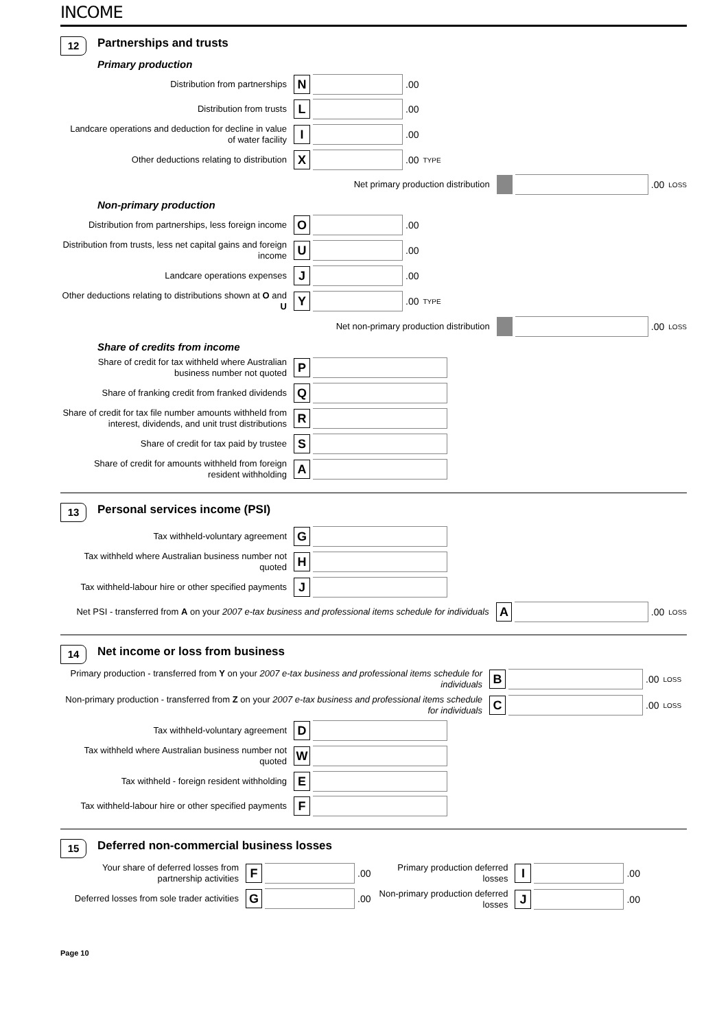INCOME
12
Partnerships and trusts
Primary production
Distribution from partnerships
N
.00
Distribution from trusts
L
.00
Landcare operations and deduction for decline in value of water facility
I
.00
Other deductions relating to distribution
X
.00 TYPE
Net primary production distribution
.00 LOSS
Non-primary production
Distribution from partnerships, less foreign income
O
.00
Distribution from trusts, less net capital gains and foreign income
U
.00
Landcare operations expenses
J
.00
Other deductions relating to distributions shown at O and U
Y
.00 TYPE
Net non-primary production distribution
.00 LOSS
Share of credits from income
Share of credit for tax withheld where Australian business number not quoted
P
Share of franking credit from franked dividends
Q
Share of credit for tax file number amounts withheld from interest, dividends, and unit trust distributions
R
Share of credit for tax paid by trustee
S
Share of credit for amounts withheld from foreign resident withholding
A
13
Personal services income (PSI)
Tax withheld-voluntary agreement
G
Tax withheld where Australian business number not quoted
H
Tax withheld-labour hire or other specified payments
J
Net PSI - transferred from A on your 2007 e-tax business and professional items schedule for individuals
A
.00 LOSS
14
Net income or loss from business
Primary production - transferred from Y on your 2007 e-tax business and professional items schedule for individuals
B
.00 LOSS
Non-primary production - transferred from Z on your 2007 e-tax business and professional items schedule for individuals
C
.00 LOSS
Tax withheld-voluntary agreement
D
Tax withheld where Australian business number not quoted
W
Tax withheld - foreign resident withholding
E
Tax withheld-labour hire or other specified payments
F
15
Deferred non-commercial business losses
Your share of deferred losses from partnership activities
F
.00
Deferred losses from sole trader activities
G
.00
Primary production deferred losses
I
.00
Non-primary production deferred losses
J
.00
Page 10